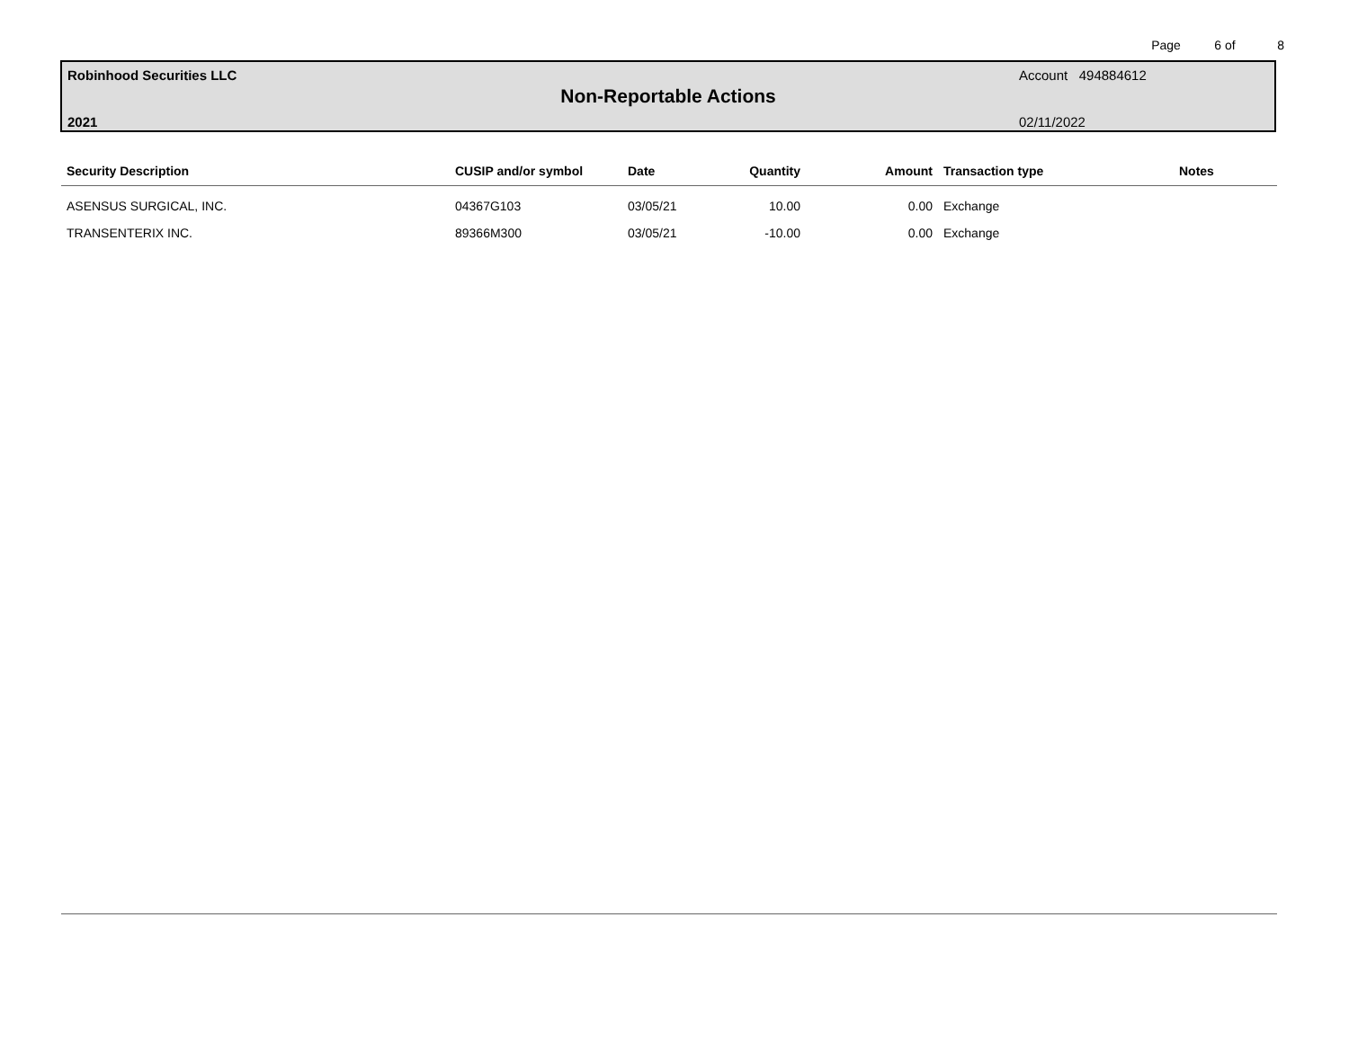Page 6 of 8
Robinhood Securities LLC Account 494884612
Non-Reportable Actions
2021 02/11/2022
| Security Description | CUSIP and/or symbol | Date | Quantity | Amount | Transaction type | Notes |
| --- | --- | --- | --- | --- | --- | --- |
| ASENSUS SURGICAL, INC. | 04367G103 | 03/05/21 | 10.00 | 0.00 | Exchange | |
| TRANSENTERIX INC. | 89366M300 | 03/05/21 | -10.00 | 0.00 | Exchange | |